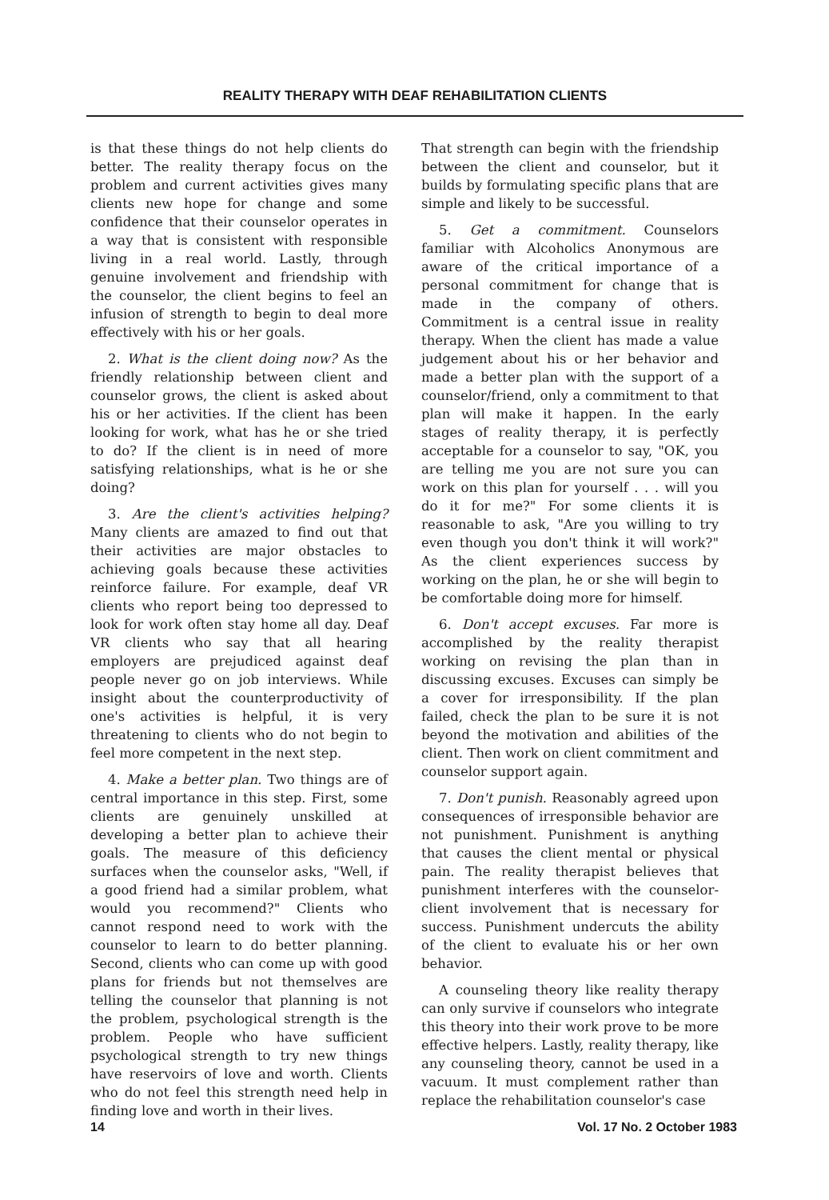REALITY THERAPY WITH DEAF REHABILITATION CLIENTS
is that these things do not help clients do better. The reality therapy focus on the problem and current activities gives many clients new hope for change and some confidence that their counselor operates in a way that is consistent with responsible living in a real world. Lastly, through genuine involvement and friendship with the counselor, the client begins to feel an infusion of strength to begin to deal more effectively with his or her goals.
2. What is the client doing now? As the friendly relationship between client and counselor grows, the client is asked about his or her activities. If the client has been looking for work, what has he or she tried to do? If the client is in need of more satisfying relationships, what is he or she doing?
3. Are the client's activities helping? Many clients are amazed to find out that their activities are major obstacles to achieving goals because these activities reinforce failure. For example, deaf VR clients who report being too depressed to look for work often stay home all day. Deaf VR clients who say that all hearing employers are prejudiced against deaf people never go on job interviews. While insight about the counterproductivity of one's activities is helpful, it is very threatening to clients who do not begin to feel more competent in the next step.
4. Make a better plan. Two things are of central importance in this step. First, some clients are genuinely unskilled at developing a better plan to achieve their goals. The measure of this deficiency surfaces when the counselor asks, "Well, if a good friend had a similar problem, what would you recommend?" Clients who cannot respond need to work with the counselor to learn to do better planning. Second, clients who can come up with good plans for friends but not themselves are telling the counselor that planning is not the problem, psychological strength is the problem. People who have sufficient psychological strength to try new things have reservoirs of love and worth. Clients who do not feel this strength need help in finding love and worth in their lives.
That strength can begin with the friendship between the client and counselor, but it builds by formulating specific plans that are simple and likely to be successful.
5. Get a commitment. Counselors familiar with Alcoholics Anonymous are aware of the critical importance of a personal commitment for change that is made in the company of others. Commitment is a central issue in reality therapy. When the client has made a value judgement about his or her behavior and made a better plan with the support of a counselor/friend, only a commitment to that plan will make it happen. In the early stages of reality therapy, it is perfectly acceptable for a counselor to say, "OK, you are telling me you are not sure you can work on this plan for yourself . . . will you do it for me?" For some clients it is reasonable to ask, "Are you willing to try even though you don't think it will work?" As the client experiences success by working on the plan, he or she will begin to be comfortable doing more for himself.
6. Don't accept excuses. Far more is accomplished by the reality therapist working on revising the plan than in discussing excuses. Excuses can simply be a cover for irresponsibility. If the plan failed, check the plan to be sure it is not beyond the motivation and abilities of the client. Then work on client commitment and counselor support again.
7. Don't punish. Reasonably agreed upon consequences of irresponsible behavior are not punishment. Punishment is anything that causes the client mental or physical pain. The reality therapist believes that punishment interferes with the counselor-client involvement that is necessary for success. Punishment undercuts the ability of the client to evaluate his or her own behavior.
A counseling theory like reality therapy can only survive if counselors who integrate this theory into their work prove to be more effective helpers. Lastly, reality therapy, like any counseling theory, cannot be used in a vacuum. It must complement rather than replace the rehabilitation counselor's case
14 Vol. 17 No. 2 October 1983